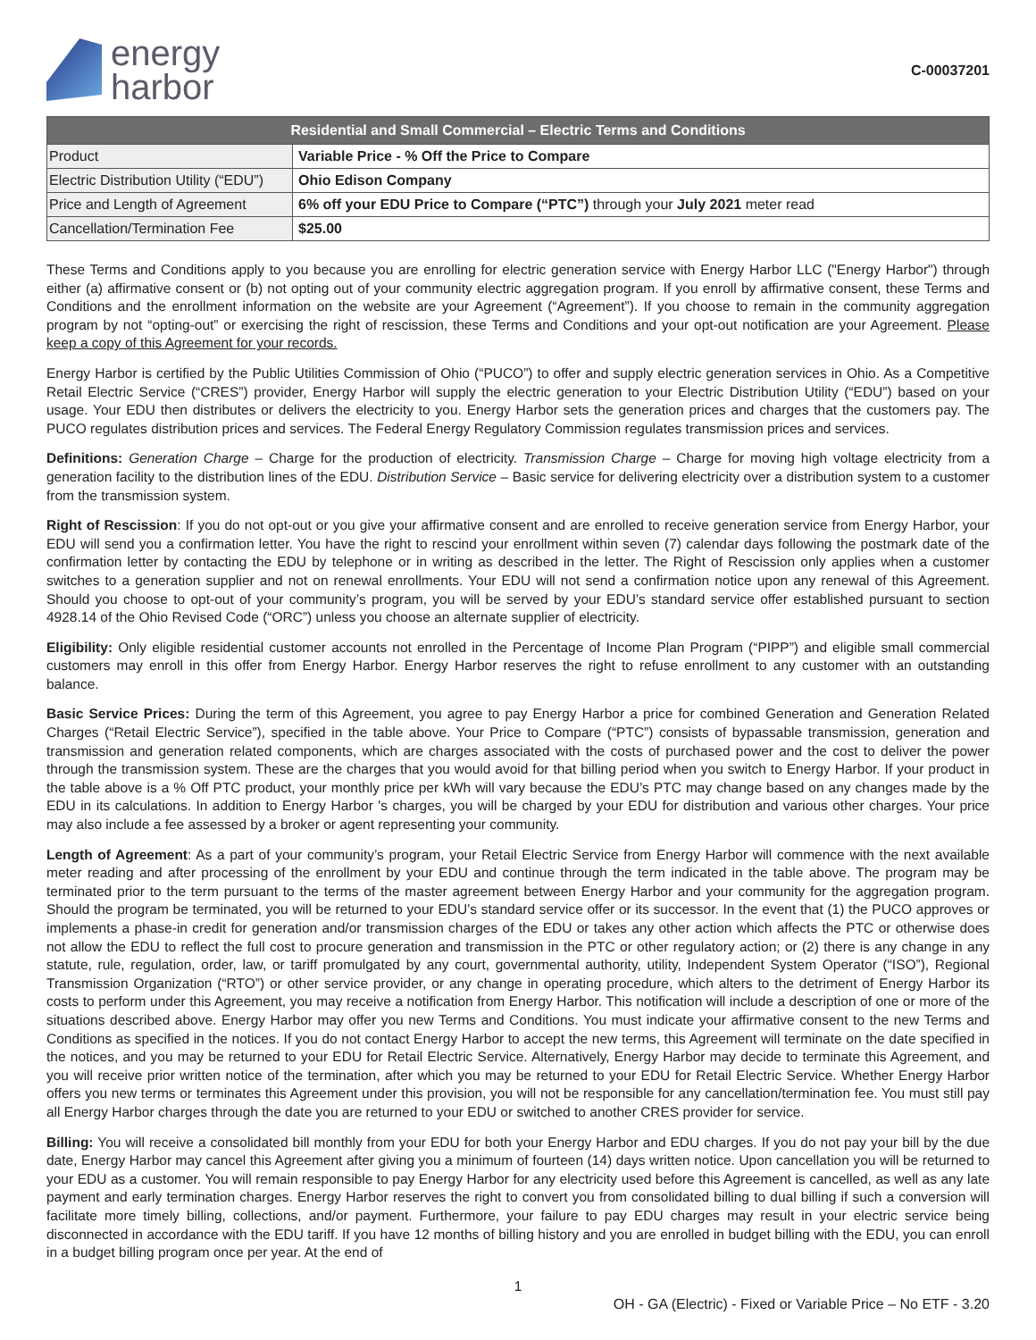energy
harbor
C-00037201
| Residential and Small Commercial – Electric Terms and Conditions | |
| --- | --- |
| Product | Variable Price - % Off the Price to Compare |
| Electric Distribution Utility (“EDU”) | Ohio Edison Company |
| Price and Length of Agreement | 6% off your EDU Price to Compare (“PTC”) through your July 2021 meter read |
| Cancellation/Termination Fee | $25.00 |
These Terms and Conditions apply to you because you are enrolling for electric generation service with Energy Harbor LLC ("Energy Harbor") through either (a) affirmative consent or (b) not opting out of your community electric aggregation program. If you enroll by affirmative consent, these Terms and Conditions and the enrollment information on the website are your Agreement (“Agreement”). If you choose to remain in the community aggregation program by not “opting-out” or exercising the right of rescission, these Terms and Conditions and your opt-out notification are your Agreement. Please keep a copy of this Agreement for your records.
Energy Harbor is certified by the Public Utilities Commission of Ohio (“PUCO”) to offer and supply electric generation services in Ohio. As a Competitive Retail Electric Service (“CRES”) provider, Energy Harbor will supply the electric generation to your Electric Distribution Utility (“EDU”) based on your usage. Your EDU then distributes or delivers the electricity to you. Energy Harbor sets the generation prices and charges that the customers pay. The PUCO regulates distribution prices and services. The Federal Energy Regulatory Commission regulates transmission prices and services.
Definitions: Generation Charge – Charge for the production of electricity. Transmission Charge – Charge for moving high voltage electricity from a generation facility to the distribution lines of the EDU. Distribution Service – Basic service for delivering electricity over a distribution system to a customer from the transmission system.
Right of Rescission: If you do not opt-out or you give your affirmative consent and are enrolled to receive generation service from Energy Harbor, your EDU will send you a confirmation letter. You have the right to rescind your enrollment within seven (7) calendar days following the postmark date of the confirmation letter by contacting the EDU by telephone or in writing as described in the letter. The Right of Rescission only applies when a customer switches to a generation supplier and not on renewal enrollments. Your EDU will not send a confirmation notice upon any renewal of this Agreement. Should you choose to opt-out of your community’s program, you will be served by your EDU’s standard service offer established pursuant to section 4928.14 of the Ohio Revised Code (“ORC”) unless you choose an alternate supplier of electricity.
Eligibility: Only eligible residential customer accounts not enrolled in the Percentage of Income Plan Program (“PIPP”) and eligible small commercial customers may enroll in this offer from Energy Harbor. Energy Harbor reserves the right to refuse enrollment to any customer with an outstanding balance.
Basic Service Prices: During the term of this Agreement, you agree to pay Energy Harbor a price for combined Generation and Generation Related Charges (“Retail Electric Service”), specified in the table above. Your Price to Compare (“PTC”) consists of bypassable transmission, generation and transmission and generation related components, which are charges associated with the costs of purchased power and the cost to deliver the power through the transmission system. These are the charges that you would avoid for that billing period when you switch to Energy Harbor. If your product in the table above is a % Off PTC product, your monthly price per kWh will vary because the EDU’s PTC may change based on any changes made by the EDU in its calculations. In addition to Energy Harbor 's charges, you will be charged by your EDU for distribution and various other charges. Your price may also include a fee assessed by a broker or agent representing your community.
Length of Agreement: As a part of your community’s program, your Retail Electric Service from Energy Harbor will commence with the next available meter reading and after processing of the enrollment by your EDU and continue through the term indicated in the table above. The program may be terminated prior to the term pursuant to the terms of the master agreement between Energy Harbor and your community for the aggregation program. Should the program be terminated, you will be returned to your EDU’s standard service offer or its successor. In the event that (1) the PUCO approves or implements a phase-in credit for generation and/or transmission charges of the EDU or takes any other action which affects the PTC or otherwise does not allow the EDU to reflect the full cost to procure generation and transmission in the PTC or other regulatory action; or (2) there is any change in any statute, rule, regulation, order, law, or tariff promulgated by any court, governmental authority, utility, Independent System Operator (“ISO”), Regional Transmission Organization (“RTO”) or other service provider, or any change in operating procedure, which alters to the detriment of Energy Harbor its costs to perform under this Agreement, you may receive a notification from Energy Harbor. This notification will include a description of one or more of the situations described above. Energy Harbor may offer you new Terms and Conditions. You must indicate your affirmative consent to the new Terms and Conditions as specified in the notices. If you do not contact Energy Harbor to accept the new terms, this Agreement will terminate on the date specified in the notices, and you may be returned to your EDU for Retail Electric Service. Alternatively, Energy Harbor may decide to terminate this Agreement, and you will receive prior written notice of the termination, after which you may be returned to your EDU for Retail Electric Service. Whether Energy Harbor offers you new terms or terminates this Agreement under this provision, you will not be responsible for any cancellation/termination fee. You must still pay all Energy Harbor charges through the date you are returned to your EDU or switched to another CRES provider for service.
Billing: You will receive a consolidated bill monthly from your EDU for both your Energy Harbor and EDU charges. If you do not pay your bill by the due date, Energy Harbor may cancel this Agreement after giving you a minimum of fourteen (14) days written notice. Upon cancellation you will be returned to your EDU as a customer. You will remain responsible to pay Energy Harbor for any electricity used before this Agreement is cancelled, as well as any late payment and early termination charges. Energy Harbor reserves the right to convert you from consolidated billing to dual billing if such a conversion will facilitate more timely billing, collections, and/or payment. Furthermore, your failure to pay EDU charges may result in your electric service being disconnected in accordance with the EDU tariff. If you have 12 months of billing history and you are enrolled in budget billing with the EDU, you can enroll in a budget billing program once per year. At the end of
1
OH - GA (Electric) - Fixed or Variable Price – No ETF - 3.20